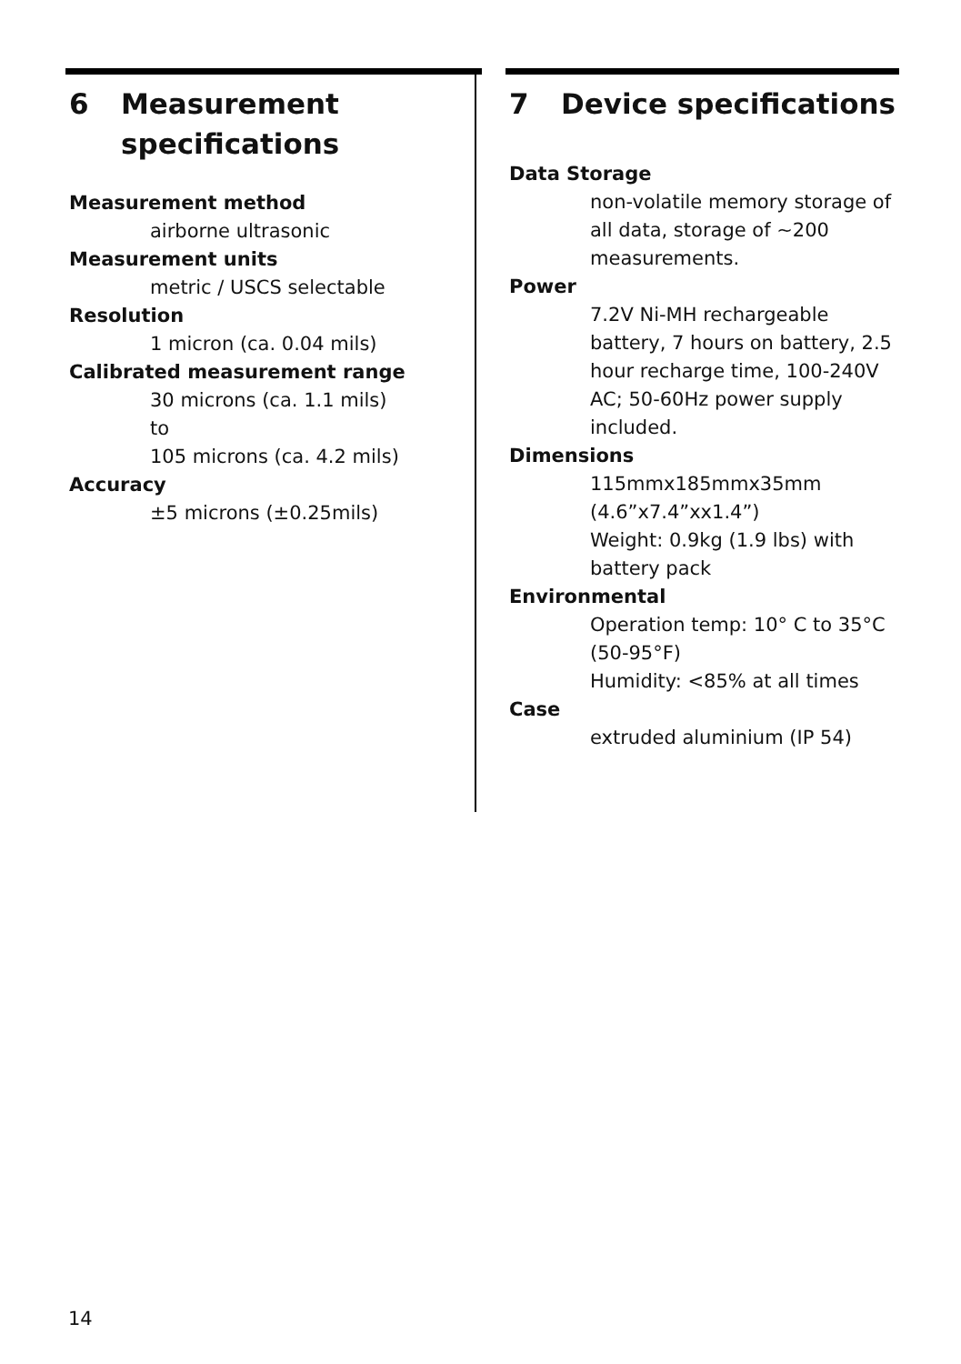6 Measurement specifications
Measurement method
airborne ultrasonic
Measurement units
metric / USCS selectable
Resolution
1 micron (ca. 0.04 mils)
Calibrated measurement range
30 microns (ca. 1.1 mils)
to
105 microns (ca. 4.2 mils)
Accuracy
±5 microns (±0.25mils)
7 Device specifications
Data Storage
non-volatile memory storage of all data, storage of ~200 measurements.
Power
7.2V Ni-MH rechargeable battery, 7 hours on battery, 2.5 hour recharge time, 100-240V AC; 50-60Hz power supply included.
Dimensions
115mmx185mmx35mm (4.6”x7.4”xx1.4”)
Weight: 0.9kg (1.9 lbs) with battery pack
Environmental
Operation temp: 10° C to 35°C (50-95°F)
Humidity: <85% at all times
Case
extruded aluminium (IP 54)
14